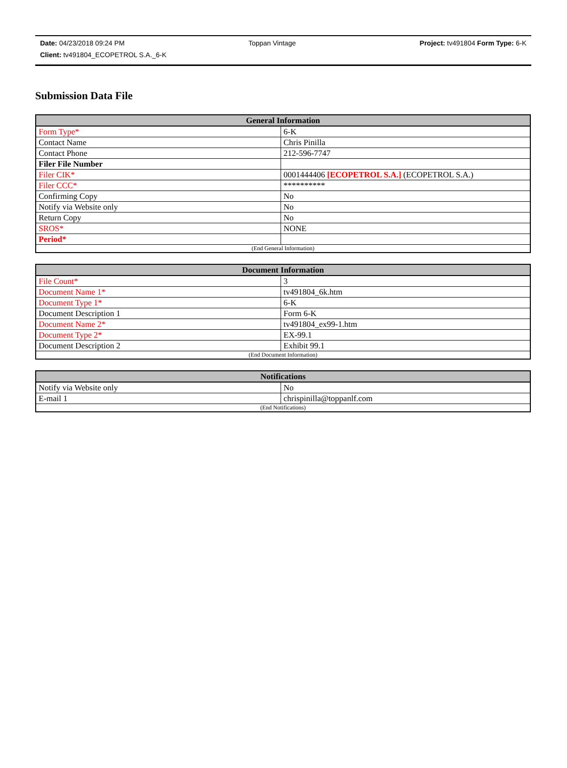Date: 04/23/2018 09:24 PM Toppan Vintage Project: tv491804 Form Type: 6-K
Client: tv491804_ECOPETROL S.A._6-K
Submission Data File
| General Information | |
| --- | --- |
| Form Type* | 6-K |
| Contact Name | Chris Pinilla |
| Contact Phone | 212-596-7747 |
| Filer File Number | |
| Filer CIK* | 0001444406 [ECOPETROL S.A.] (ECOPETROL S.A.) |
| Filer CCC* | ********** |
| Confirming Copy | No |
| Notify via Website only | No |
| Return Copy | No |
| SROS* | NONE |
| Period* | |
| (End General Information) | |
| Document Information | |
| --- | --- |
| File Count* | 3 |
| Document Name 1* | tv491804_6k.htm |
| Document Type 1* | 6-K |
| Document Description 1 | Form 6-K |
| Document Name 2* | tv491804_ex99-1.htm |
| Document Type 2* | EX-99.1 |
| Document Description 2 | Exhibit 99.1 |
| (End Document Information) | |
| Notifications | |
| --- | --- |
| Notify via Website only | No |
| E-mail 1 | chrispinilla@toppanlf.com |
| (End Notifications) | |